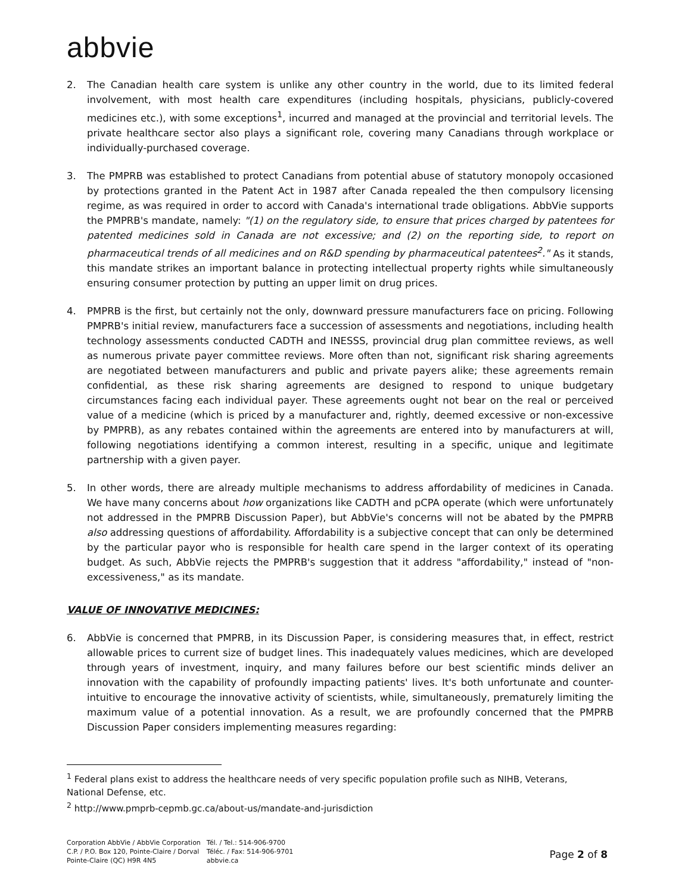abbvie
2. The Canadian health care system is unlike any other country in the world, due to its limited federal involvement, with most health care expenditures (including hospitals, physicians, publicly-covered medicines etc.), with some exceptions<sup>1</sup>, incurred and managed at the provincial and territorial levels. The private healthcare sector also plays a significant role, covering many Canadians through workplace or individually-purchased coverage.
3. The PMPRB was established to protect Canadians from potential abuse of statutory monopoly occasioned by protections granted in the Patent Act in 1987 after Canada repealed the then compulsory licensing regime, as was required in order to accord with Canada's international trade obligations. AbbVie supports the PMPRB's mandate, namely: "(1) on the regulatory side, to ensure that prices charged by patentees for patented medicines sold in Canada are not excessive; and (2) on the reporting side, to report on pharmaceutical trends of all medicines and on R&D spending by pharmaceutical patentees<sup>2</sup>." As it stands, this mandate strikes an important balance in protecting intellectual property rights while simultaneously ensuring consumer protection by putting an upper limit on drug prices.
4. PMPRB is the first, but certainly not the only, downward pressure manufacturers face on pricing. Following PMPRB's initial review, manufacturers face a succession of assessments and negotiations, including health technology assessments conducted CADTH and INESSS, provincial drug plan committee reviews, as well as numerous private payer committee reviews. More often than not, significant risk sharing agreements are negotiated between manufacturers and public and private payers alike; these agreements remain confidential, as these risk sharing agreements are designed to respond to unique budgetary circumstances facing each individual payer. These agreements ought not bear on the real or perceived value of a medicine (which is priced by a manufacturer and, rightly, deemed excessive or non-excessive by PMPRB), as any rebates contained within the agreements are entered into by manufacturers at will, following negotiations identifying a common interest, resulting in a specific, unique and legitimate partnership with a given payer.
5. In other words, there are already multiple mechanisms to address affordability of medicines in Canada. We have many concerns about how organizations like CADTH and pCPA operate (which were unfortunately not addressed in the PMPRB Discussion Paper), but AbbVie's concerns will not be abated by the PMPRB also addressing questions of affordability. Affordability is a subjective concept that can only be determined by the particular payor who is responsible for health care spend in the larger context of its operating budget. As such, AbbVie rejects the PMPRB's suggestion that it address "affordability," instead of "non-excessiveness," as its mandate.
VALUE OF INNOVATIVE MEDICINES:
6. AbbVie is concerned that PMPRB, in its Discussion Paper, is considering measures that, in effect, restrict allowable prices to current size of budget lines. This inadequately values medicines, which are developed through years of investment, inquiry, and many failures before our best scientific minds deliver an innovation with the capability of profoundly impacting patients' lives. It's both unfortunate and counter-intuitive to encourage the innovative activity of scientists, while, simultaneously, prematurely limiting the maximum value of a potential innovation. As a result, we are profoundly concerned that the PMPRB Discussion Paper considers implementing measures regarding:
<sup>1</sup> Federal plans exist to address the healthcare needs of very specific population profile such as NIHB, Veterans, National Defense, etc.
<sup>2</sup> http://www.pmprb-cepmb.gc.ca/about-us/mandate-and-jurisdiction
Corporation AbbVie / AbbVie Corporation
C.P. / P.O. Box 120, Pointe-Claire / Dorval
Pointe-Claire (QC) H9R 4N5
Tél. / Tel.: 514-906-9700
Téléc. / Fax: 514-906-9701
abbvie.ca
Page 2 of 8